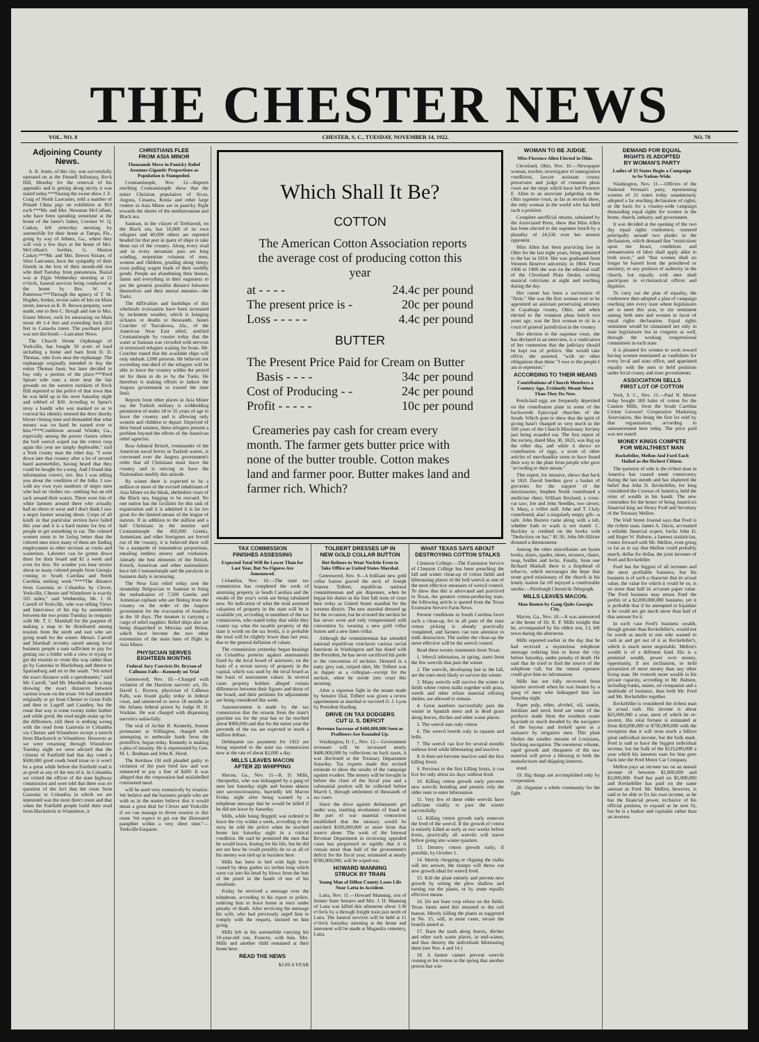THE CHESTER NEWS
VOL. NO. 8 CHESTER, S. C., TUESDAY, NOVEMBER 14, 1922. NO. 78
Adjoining County News.
A. R. Jones, of this city, was successfully operated on at the Fennell Infirmary, Rock Hill, Monday for the removal of his appendix and is getting along nicely it was stated today.***During the swine show J. E. Craig of North Lancaster, sold a number of Poland China pigs on exhibition at $10 each.***Mr. and Mrs. Newman McCollum, who have been spending sometime at the home of the latter's father, Coroner W. Q. Caskey, left yesterday morning by automobile for their home at Tampa, Fla., going by way of Athens, Ga., where they will visit a few days at the home of Mrs. McCollum's brother, G. Marion Caskey.***Mr. and Mrs. Brown Sistare, of West Lancaster, have the sympathy of their friends in the loss of their month-old son who died Tuesday from pneumonia. Burial was at Elgin Wednesday morning at 11 o'clock, funeral services being conducted at the home by Rev. W. S. Patterson.***Through the agency of T. M. Hughes, broker, recent sales of lots on Main street, known as R. B. Brown property, were made, one to Ben C. Hough and one to Mrs. Ernest Moore, each lot measuring on Main street 49 1-4 feet and extending back 262 feet to Catawba street. The purchase price was not disclosed.—Lancaster News.
The Church Home Orphanage of Yorkville, has bought 50 acres of land including a home and barn from D. D. Thomas, who lives near the orphanage. The orphanage originally intended to buy the entire Thomas farm; but later decided to buy only a portion of the place.***Fred Spears who runs a store near the fair grounds on the western outskirts of Rock Hill reported to the police of that town that he was held up in his store Saturday night and robbed of $30. Acording to Spear's story a bandit who was masked so as to conceal his identity entered the door shortly bfeore closing time and demanded that what money was on hand be turned over to him.****Conditions around Winder, Ga., especially among the poorer classes where the boll weevil wiped out the cotton crop again this year are simply deplorable," said a York county man the other day. "I went down into that country after a lot of second hand automobiles, having heard that they could be bought for a song. And I found that information correct, too. But I was telling you about the condition of the folks. I saw with my own eyes numbers of negro men who had no clothes on—nothing but an old sack around their waists. There were lots of white farmers around there who actually had no shoes to wear and I don't think I saw a negro farmer wearing shoes. Crops of all kinds in that particular section have failed this year and it is a hard matter for lots of people to get something to eat. The colored women seem to be faring better than the colored men since many of them are finding employment in other sections as cooks and waitresses. Laborers can be gotten down there for their board and $1 a week and even for less. No wonder you hear stories about so many colored people from Georgia coming to South Carolina and North Carolina seeking work."****The distance from Gastonia to Columbia by Clover, Yorkville, Chester and Winnsboro is exactly 105 miles," said Wednesday, Mr. J. H. Carroll of Yorkville, who was telling Views and Interviews of his trip by automobile between the two points Tuesday in company with Mr. T. C. Marshall for the purpose of making a map to be distributed among tourists from the north and east who are going south for the winter. Messrs. Carroll and Marshall recently raised among local business people a sum sufficient to pay for getting out a folder with a view to trying to get the tourists to come this way rather than go by Gastonia to Blacksburg and thence to Spartanburg and on to the south. "We noted the exact distance with a speedometer," said Mr. Carroll, "and Mr. Marshall made a map showing the exact distances between various towns on the route. We had intended originally to go from Chester to Great Falls and then to Lugoff and Camden; but the route that way is some twenty miles further and while good, the road might make up for the difference, still there is nothing wrong with the road from Gastonia to Columbia via Chester and Winnsboro except a stretch from Blackstock to Winnsboro. However as we were returning through Winnsboro Tuesday night we were advised that the citizens of Fairfield had that day voted a $500,000 good roads bond issue so it won't be a great while before the Fairfield road is as good as any of the rest of it. In Columbia we visited the offices of the state highway commission and were told that there was no question of the fact that the route from Gastonia to Columbia in which we are interested was the most direct route and that when the Fairfield people build their road from Blackstock to Winnsboro, it
CHRISTIANS FLEE
FROM ASIA MINOR
Thousands Move in Panicky Relief Assumes Gigantic Proportions as Population is Stampeded.
Constantinople, Nov. 12—Reports reaching Constantinople show that the entire Christian population of Sivas, Angora, Cesarea, Konia and other large centers in Asia Minor are in panicky flight towards the shores of the mediterranean and Black sea.
Samsun, in the vilayet of Trebizond, on the Black sea, has 10,000 of its own refugees and 40,000 others are reported headed for that port in quest of ships to take them out of the country. Along every road and in every mountain pass are long winding, serpentine columns of men, women and children, goading along sleepy oxen pulling wagon loads of their worldly goods. People are abandoning their homes, farms and everything in their eagerness to put the greatest possible distance between themselves and their mortal enemies—the Turks.
The difficulties and hardships of this wholesale evacuation have been increased by inclement weather, which is bringing sickness or deaths to thousands. James Crutcher of Tuscaloosa, Ala., of the American Near East relief, notified Constantinople by courier today that the water at Samsun was crowded with nervous or terrorized refugees waiting for boats. Mr. Crutcher stated that the available ships will only embark 2,000 persons. He believes not exceeding one-third of the refugees will be able to leave the country within the period set for them to do so by the Turks. He therefore is making efforts to induce the Angora government to extend the time limit.
Reports from other places in Asia Minor say the Turkish military is withholding permission of males 18 to 55 years of age to leave the country and is allowing only women and children to depart. Deprived of their bread winners, these refugees present a problem beyond the efforts of the American relief agencies.
Rear Admiral Bristol, commander of the American naval forces in Turkish waters, is concerned over the Angora government's order that all Christians must leave the country and is striving to have the Nationalists modify this attitude.
By winter there is expected to be a million or more of the evicted inhabitants of Asia Minor on the bleak, shelterless coast of the Black sea, begging to be rescued. No one nation has the facilities for this task of expatriation and it is admitted it is far too great for the limited means of the league of nations. If in addition to the million and a half Christians in the interior and Constantinople the 450,000 Greeks, Armenians and other foreigners are forced out of the country, it is believed there will be a stampede of tremendous proportions, entailing endless misery and confusion. Already the best elements of the British, French, American and other nationalities have left Constantinople and the paralysis in business daily is increasing.
The Near East relief today sent the steamship Belgravian to Samsun to bring the embarkation of 7,500 Greeks and Armenian orphans who are fleeing from the country on the order of the Angora government for the evacuation of Anatolia in the 30 days. The steamer is carrying a cargo of relief supplies. Relief ships also are being dispatched to Mersina and Beirut, which have become the two other extremities of the main lines of flight in Asia Minor.
PHYSICIAN SERVES
EIGHTEEN MONTHS
Federal Jury Convicts Dr. Bryson of Calhoun Falls—Kennedy on Trial
Greenwood, Nov. 10.—Charged with violation of the Harrison narcotic act, Dr. David L. Bryson, physician of Calhoun Falls, was found guilty today in federal court, and sentenced to serve 18 months in the Atlanta federal prison by Judge H. H. Watkins. He was charged with dispensing narcotics unlawfully.
The trial of Archie B. Kennedy, former postmaster at Willington, charged with attempting to embezzle funds from the postoffice, began today. Kennedy is making a plea of insanity. He is represented by Gen. M. L. Bonham and John K. Hood.
The Kershaw Oil mill pleaded guilty to violation of the pure food law and was sentenced to pay a fine of $200. It was alleged that the corporation had mislabelled cottonseed meal.
will be used very extensively by tourists. We believe and the business people who are with us in the matter believe that it would mean a great deal for Clover and Yorkville if we can manage to divert tourists to this route. We expect to get out the illustrated pamphlet within a very short time."—Yorkville Enquirer.
Which Shall It Be?
COTTON
The American Cotton Association reports the average cost of producing cotton this year
at - - - - 24.4c per pound
The present price is - 20c per pound
Loss - - - - - 4.4c per pound
BUTTER
The Present Price Paid for Cream on Butter
Basis - - - - 34c per pound
Cost of Producing - - 24c per pound
Profit - - - - - 10c per pound
Creameries pay cash for cream every month. The farmer gets butter price with none of the butter trouble. Cotton makes land and farmer poor. Butter makes land and farmer rich. Which?
TAX COMMISSION
FINISHES ASSESSING
Expected Total Will Be Lower Than for Last Year, But No Figures Are Announced.
Columbia, Nov. 10.—The state tax commission has completed the work of assessing property in South Carolina and the results of the year's work are being tabulated now. No indication of what the total assessed valuation of property in the state will be is available yet, according to members of the tax commission, who stated today that while they cannot say what the taxable property of the state is worth on the tax books, it is probable the total will be slightly lower than last year, due to the general deflation of values.
The commission yesterday began hearings on Columbia protests against assessments fixed by the local board of assessors, on the basis of a recent survey of property in the capital, which was used by the local board as the basis of assessment values. In several cases property holders alleged certain differences between their figures and those of the board, and their petitions for adjustments are being considered this week.
Announcement is made by the tax commission that the returns from the state's gasoline tax for the year has so far reached about $900,000 and that for the entire year the proceeds of the tax are expected to reach a million dollars.
Delinquent tax payments for 1922 are being reported to the state tax commission now at the rate of about $2,000 a day.
MILLS LEAVES MACON
AFTER 2D WHIPPING
Macon, Ga., Nov. 11—R. D. Mills, chiropodist, who was kidnapped by a gang of men last Saturday night and beaten almost into unconsciousness, hurriedly left Macon Friday night after being warned by a telephone message that he would be killed if he did not leave by Saturday.
Mills, while being flogged, was ordered to leave the city within a week, according to the story he told the police when he reached home last Saturday night in a critical condition. He said he promised the men that he would leave, fearing for his life, but he did not see how he could possibly do so as all of his money was tied up in business here.
Mills has been in bed with high fever caused by deep gashes six inches long which were cut into his head by blows from the butt of the pistol in the hands of one of his assailants.
Friday he received a message over the telephone, according to his report to police, ordering him to leave home at once under penalty of death. After receiving the message his wife, who had previously urged him to comply with the request, insisted on him going.
Mills left in his automobile carrying his 10-year-old son, Frances, with him. Mrs. Mills and another child remained at their home here.
READ THE NEWS
$2.00 A YEAR
TOLBERT DRESSES UP IN
NEW GOLD COLLAR BUTTON
But Refuses to Wear Necktie Even to Take Office as United States Marshal.
Greenwood, Nov. 9—A brilliant new gold collar button graced the neck of Joseph Warren Tolbert, republican national committeeman and pie dispenser, when he began his duties in his first full term of court here today as United States marshal for the western district. The new marshal dressed up for the occasion, but he scorned the necktie he has never worn and only compromised with convention by wearing a new gold collar button and a new linen collar.
Although the committeeman has attended national republican conclaves various social functions in Washington and has dined with the President, he has never sacrificed his pride to the convention of neckties. Dressed in a natty grey suit, striped shirt, Mr. Tolbert was as dapper as a collegian—except for the necktie, when he strode into court this morning.
After a vigorous fight in the senate made by Senator Dial, Tolbert was given a recess appointment as marshal to succeed O. J. Lyon by President Harding.
DRIVE ON TAX DODGERS
CUT U. S. DEFICIT
Revenue Increase of $400,000,000 Seen as Profiteers Are Rounded Up.
Washington, D. C., Nov. 12.—Government revenues will be increased nearly $400,000,000 by collections on back taxes, it was disclosed at the Treasury Department Saturday. Tax experts made this revised estimate to show the results of the campaign against evaders. The money will be brought in before the close of the fiscal year and a substantial portion will be collected before March 1, through settlement of thousands of tax cases.
Since the drive against delinquents got under way, startling revelations of fraud on the part of war material contractors established that the treasury would be enriched $100,000,000 or more from that source alone. The work of the Internal Revenue Department in reviewing appealed cases has progressed so rapidly that it is certain more than half of the government's deficit for the fiscal year, estimated at nearly $700,000,000, will be wiped out.
HOWARD MANNING
STRUCK BY TRAIN
Young Man of Dillon County Loses Life Near Latta in Accident.
Latta, Nov. 11.—Howard Manning, son of former State Senator and Mrs. J. H. Manning of Latta was killed this afternoon about 3:30 o'clock by a through freight train just north of Latta. The funeral services will be held at 11 o'clock Saturday morning at the home and interment will be made at Magnolia cemetery, Latta.
WHAT TEXAS SAYS ABOUT
DESTROYING COTTON STALKS
Clemson College.—The Extension Service of Clemson College has been preaching the fall and winter clean-up of cotton fields and hibernating places of the boll weevil as one of the most effective measures of weevil control. To show that this is advocated and practiced in Texas, the greatest cotton-producing state, the following article is quoted from the Texas Extension Service Farm News.
Present conditions in South Carolina favor such a clean-up, for in all parts of the state cotton picking is already practically completed, and farmers can turn attention to stalk destruction. The earlier the clean-up the more effective will be the weevil control.
Read these twenty statements from Texas.
1. Weevil infestation, in spring, starts from the few weevils that pass the winter.
2. The weevils, developing late in the fall, are the ones most likely to survive the winter.
3. Many weevils will survive the winter in fields where cotton stalks together with grass, weeds and other refuse material offering shelter, are allowed to remain.
4. Great numbers successfully pass the winter in Spanish moss and in dead grass along fences, ditches and other waste places.
5. The weevil eats only cotton.
6. The weevil breeds only in squares and bolls.
7. The weevil can live for several months without food while hibernating and inactive.
8. It does not become inactive until the first killing frosts.
9. Previous to the first killing frosts, it can live for only about six days without food.
10. Killing cotton growth early prevents new weevils breeding and permits only the older ones to enter hibernation.
11. Very few of these older weevils have sufficient vitality to pass the winter successfully.
12. Killing cotton growth early removes the food of the weevil. If the growth of cotton is entirely killed as early as two weeks before frosts, practically all weevils will starve before going into winter quarters.
13. Destroy cotton growth early; if possible, by October 1.
14. Merely chopping or clipping the stalks will not answer, the stumps will throw out new growth ideal for weevil food.
15. Kill the plant entirely and prevent new growth by setting the plow shallow and turning out the plants, or by some equally effective means.
16. Do not burn crop refuse on the fields. Texas farms need this returned to the soil humus. Merely killing the plants as suggested in No. 15, will, in most cases, secure the benefit aimed at.
17. Burn the trash along fences, ditches and other such waste places, in mid-winter, and thus destroy the individuals hibernating there (see Nos. 4 and 14.)
18. A farmer cannot prevent weevils coming to his cotton in the spring that another person has win-
WOMAN TO BE JUDGE.
Miss Florence Allen Elected in Ohio.
Cleveland, Ohio, Nov. 10.—Newspaper woman, teacher, investigator of immigration conditions, lawyer assistant county prosecutor and judge of common pleas court are the steps which have led Florence E. Allen to an associate judgeship on the Ohio supreme court, as far as records show, the only woman in the world who has held such a position.
Complete unofficial returns, tabulated by the Associated Press, show that Miss Allen has been elected to the supreme bench by a plurality of 24,536 over her nearest opponent.
Miss Allen has been practicing law in Ohio for the last eight years, being admitted to the bar in 1914. She was graduated from Western Reserve university in 1904. From 1906 to 1909 she was on the editorial staff of the Cleveland Plain Dealer, writing musical criticisms at night and teaching during the day.
Her career has been a succession of "firsts." She was the first woman ever to be appointed an assistant prosecuting attorney in Cuyahoga county, Ohio, and when elected to the common pleas bench two years ago, was the first woman to sit in a court of general jurisdiction in the country.
Her election to the supreme court, she has declared in an interview, is a vindication of her contention that the judiciary should be kept out of politics. She would take office, she asserted, "with no other obligations than those "I owe to the people I am to represent."
ACCORDING TO THEIR MEANS
Contributions of Church Members a Century Ago, Evidently Meant More Than They Do Now.
Fresh-laid eggs are frequently deposited on the contribution plate in some of the backwoods Episcopal churches of the South. Which goes to show that the spirit of giving hasn't changed so very much in the 100 years of the Church Missionary Society just being rounded out. The first report of the society, dated May 30, 1823, was dug up the other day, and while it shows no contribution of eggs, a score of other articles of merchandise seem to have found their way to the plate from people who gave "according to their means."
This report, for instance, shows that back in 1821 David Snethen gave a basket of groceries for the support of the missionaries; Stephen North contributed a medicine chest; William Royland, a cross-cut saw; Joe and John Needles, two sieves; S. Masy, a coffee mill. John and T. Cluly contributed, alas! a singularly empty gift—a safe. John Burson came along with a tub, whether bath or wash is not stated. C. Buckley is credited on the books with "Deduction on hat," $1.50; John McAllister donated a thermometer.
Among the other miscellanies are hymn books, slates, spades, shoes, trousers, chairs, soap, bridles and locks. Finally, from one Richard Markall there is a hogshead of tobacco, which encourages the hope that some good missionary of the church in his lonely station far off enjoyed a comfortable smoke.—Pittsburgh Chronicle-Telegraph.
MILLS LEAVES MACON.
Man Beaten by Gang Quits Georgia City.
Macon, Ga., Nov. 10.—It was announced at the home of Dr. R. F. Mills tonight that he, accompanied by his oldest son, 13, left town during the afternoon.
Mills reported earlier in the day that he had received a mysterious telephone message ordering him to leave the city before Saturday, under penalty of death. He said that he tried to find the source of the telephone call, but the central operator could give him no information.
Mills has not fully recovered from injuries received when he was beaten by a gang of men who kidnapped him last Saturday night.
Paper pulp, ether, alcohol, oil, tannin, fertilizer and stock food are some of the products made from the southern water hyacinth so much dreaded by the navigator of the bayous and looked upon as a nuisance by irrigation men. This plant chokes the smaller streams of Louisiana, blocking navigation. The enormous volume, rapid growth and cheapness of the raw material will prove a blessing to both the manufacturer and shipping interests.
tered.
19. Big things are accomplished only by cooperation.
20. Organize a whole community for the fight.
DEMAND FOR EQUAL
RIGHTS IS ADOPTED
BY WOMAN'S PARTY
Ladies of 33 States Begin a Campaign to be Nation-Wide.
Washington, Nov. 11.—Officers of the National Woman's party, representing women of 33 states today unanimously adopted a far reaching declaration of rights, as the basis for a country-wide campaign demanding equal rights for women in the home, church, industry and government.
It was decided at the opening of the two day equal rights conference, centered principally around two planks in the declaration, which demand that "restrictions upon the hours, conditions and remuneration of labor shall apply alike to both sexes," and "that women shall no longer be barred from the priesthood or ministry, or any position of authority in the church, but equally with men shall participate in ecclesiastical offices and dignities.
To carry out the plan of equality, the conference then adopted a plan of campaign reaching into every state where legislatures are to meet this year, to stir sentiment among both men and women in favor of equal rights declaration. Equal rights sentiment would be stimulated not only in state legislatures but in congress as well, through the working congressional committees in each state.
It is planned for women to work toward having women nominated as candidates for every local and state office, and appointed equally with the men to hold positions under local county and state governments.
ASSOCIATION SELLS
FIRST LOT OF COTTON
York, S. C., Nov. 11.—Paul N. Moore today bought 300 bales of cotton for the Cannon Mills, from the South Carolina Cotton Growers' Cooperative Marketing Association, this being the first lot sold by that organization; according to announcement here today. The price paid was not stated.
MONEY KINGS COMPETE
FOR WEALTHIEST MAN
Rockefeller, Mellon And Ford Each Hailed as the Richest Citizen.
The question of who is the richest man in America has caused some controversy during the last month and has shattered the belief that John D. Rockefeller, for long considered the Croesus of America, held the reins of wealth in his hands. The new contenders for the honor of being America's financial king are Henry Ford and Secretary of the Treasury Mellon.
The Wall Street Journal says that Ford is the richest man; James A. Davis, accounted a reliable financial expert, backs John D, and Roger W. Babson, a famous statistician, comes forward with Mr. Mellon, even going so far as to say that Mellon could probably match, dollar for dollar, the joint incomes of Ford and Rockefeller.
Ford has the biggest of all incomes and the most profitable business, but his business is of such a character that its actual value, the value for which it could be so, is no more than half its accurate paper value. The Ford business may return Ford the profits of a $2,000,000,000 business, yet it is probable that if he attempted to liquidate it he could not get much more than half of that amount for it.
In each case Ford's business wealth, though greater than Rockefeller's, would not be worth as much to one who wanted to cash in and get out of it as Rockefeller's, which is much more negotiable. Mellon's wealth is of a different kind. His is a potential wealth, power over money, opportunity, if not inclination, to hold possession of more money than any other living man. He controls more wealth in his private capacity, according to Mr. Babson, including banks, mines, oil companies and a multitude of business, than both Mr. Ford and Mr. Rockefeller together.
Rockefeller is considered the richest man in actual cash. His income is about $25,000,000 a year, most of which he re-invests. His total fortune is estimated at from $50,000,000 to $750,000,000 with the exception that it will soon reach a billion great individual income, but the bulk mark. Ford is said to have the biggest individual income, but the bulk of the $125,000,000 a year which his interests earn for him goes back into the Ford Motor Car Company.
Mellon pays an income tax on an annual income of between $2,000,000 and $3,000,000. Ford has paid on $5,000,000 and Rockefeller has paid on the same amount as Ford. Mr. Mellon, however, is said to be able to fix his own income, as he has the financial power, exclusive of his official position, to expand as he sees fit, but he is a banker and capitalist rather than an investor.